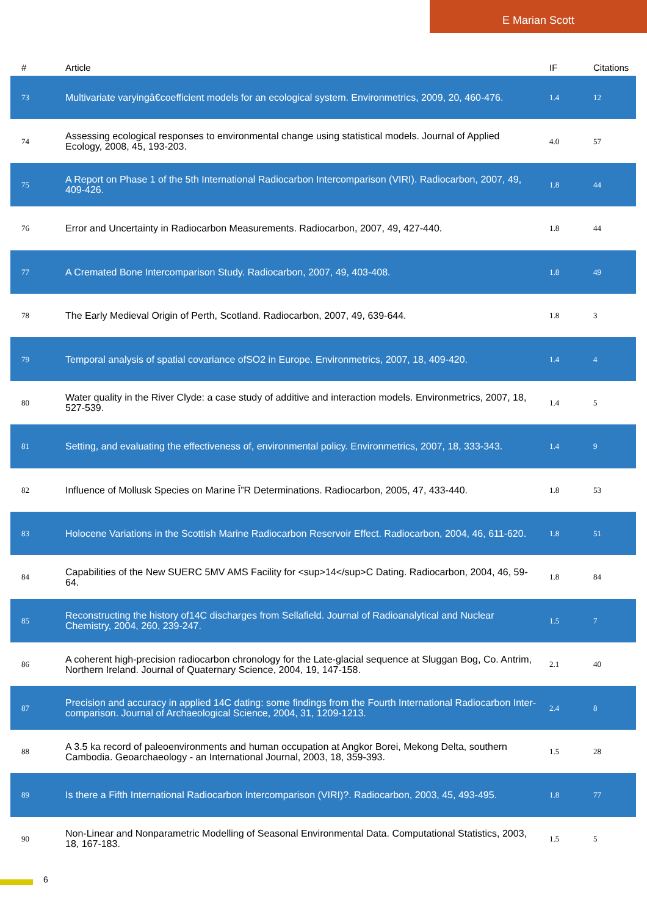E Marian Scott
| # | Article | IF | Citations |
| --- | --- | --- | --- |
| 73 | Multivariate varyingâ€coefficient models for an ecological system. Environmetrics, 2009, 20, 460-476. | 1.4 | 12 |
| 74 | Assessing ecological responses to environmental change using statistical models. Journal of Applied Ecology, 2008, 45, 193-203. | 4.0 | 57 |
| 75 | A Report on Phase 1 of the 5th International Radiocarbon Intercomparison (VIRI). Radiocarbon, 2007, 49, 409-426. | 1.8 | 44 |
| 76 | Error and Uncertainty in Radiocarbon Measurements. Radiocarbon, 2007, 49, 427-440. | 1.8 | 44 |
| 77 | A Cremated Bone Intercomparison Study. Radiocarbon, 2007, 49, 403-408. | 1.8 | 49 |
| 78 | The Early Medieval Origin of Perth, Scotland. Radiocarbon, 2007, 49, 639-644. | 1.8 | 3 |
| 79 | Temporal analysis of spatial covariance ofSO2 in Europe. Environmetrics, 2007, 18, 409-420. | 1.4 | 4 |
| 80 | Water quality in the River Clyde: a case study of additive and interaction models. Environmetrics, 2007, 18, 527-539. | 1.4 | 5 |
| 81 | Setting, and evaluating the effectiveness of, environmental policy. Environmetrics, 2007, 18, 333-343. | 1.4 | 9 |
| 82 | Influence of Mollusk Species on Marine Î”R Determinations. Radiocarbon, 2005, 47, 433-440. | 1.8 | 53 |
| 83 | Holocene Variations in the Scottish Marine Radiocarbon Reservoir Effect. Radiocarbon, 2004, 46, 611-620. | 1.8 | 51 |
| 84 | Capabilities of the New SUERC 5MV AMS Facility for <sup>14</sup>C Dating. Radiocarbon, 2004, 46, 59-64. | 1.8 | 84 |
| 85 | Reconstructing the history of14C discharges from Sellafield. Journal of Radioanalytical and Nuclear Chemistry, 2004, 260, 239-247. | 1.5 | 7 |
| 86 | A coherent high-precision radiocarbon chronology for the Late-glacial sequence at Sluggan Bog, Co. Antrim, Northern Ireland. Journal of Quaternary Science, 2004, 19, 147-158. | 2.1 | 40 |
| 87 | Precision and accuracy in applied 14C dating: some findings from the Fourth International Radiocarbon Inter-comparison. Journal of Archaeological Science, 2004, 31, 1209-1213. | 2.4 | 8 |
| 88 | A 3.5 ka record of paleoenvironments and human occupation at Angkor Borei, Mekong Delta, southern Cambodia. Geoarchaeology - an International Journal, 2003, 18, 359-393. | 1.5 | 28 |
| 89 | Is there a Fifth International Radiocarbon Intercomparison (VIRI)?. Radiocarbon, 2003, 45, 493-495. | 1.8 | 77 |
| 90 | Non-Linear and Nonparametric Modelling of Seasonal Environmental Data. Computational Statistics, 2003, 18, 167-183. | 1.5 | 5 |
6